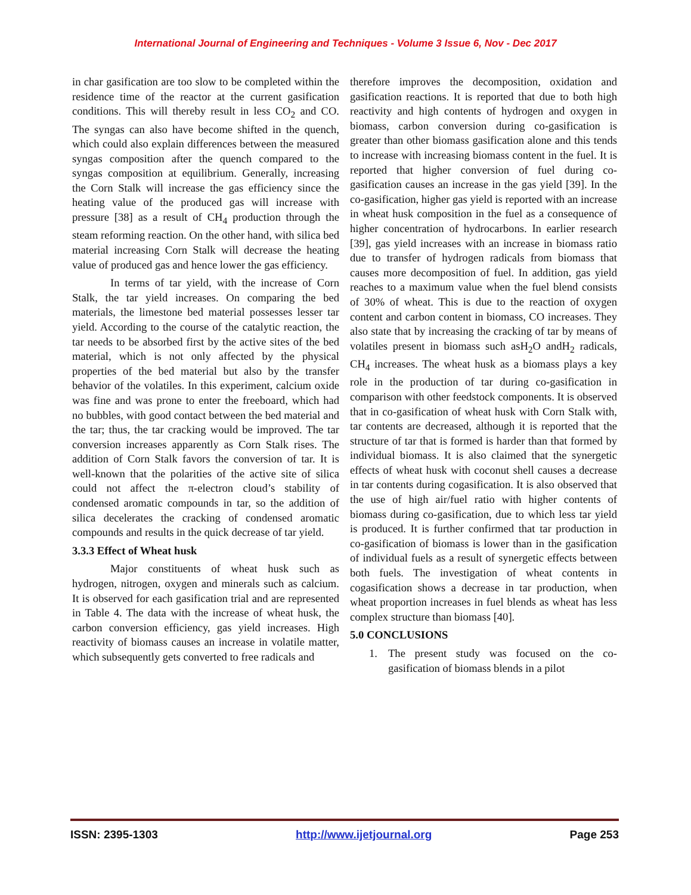International Journal of Engineering and Techniques - Volume 3 Issue 6, Nov - Dec 2017
in char gasification are too slow to be completed within the residence time of the reactor at the current gasification conditions. This will thereby result in less CO<sub>2</sub> and CO. The syngas can also have become shifted in the quench, which could also explain differences between the measured syngas composition after the quench compared to the syngas composition at equilibrium. Generally, increasing the Corn Stalk will increase the gas efficiency since the heating value of the produced gas will increase with pressure [38] as a result of CH<sub>4</sub> production through the steam reforming reaction. On the other hand, with silica bed material increasing Corn Stalk will decrease the heating value of produced gas and hence lower the gas efficiency.
In terms of tar yield, with the increase of Corn Stalk, the tar yield increases. On comparing the bed materials, the limestone bed material possesses lesser tar yield. According to the course of the catalytic reaction, the tar needs to be absorbed first by the active sites of the bed material, which is not only affected by the physical properties of the bed material but also by the transfer behavior of the volatiles. In this experiment, calcium oxide was fine and was prone to enter the freeboard, which had no bubbles, with good contact between the bed material and the tar; thus, the tar cracking would be improved. The tar conversion increases apparently as Corn Stalk rises. The addition of Corn Stalk favors the conversion of tar. It is well-known that the polarities of the active site of silica could not affect the π-electron cloud’s stability of condensed aromatic compounds in tar, so the addition of silica decelerates the cracking of condensed aromatic compounds and results in the quick decrease of tar yield.
3.3.3 Effect of Wheat husk
Major constituents of wheat husk such as hydrogen, nitrogen, oxygen and minerals such as calcium. It is observed for each gasification trial and are represented in Table 4. The data with the increase of wheat husk, the carbon conversion efficiency, gas yield increases. High reactivity of biomass causes an increase in volatile matter, which subsequently gets converted to free radicals and
therefore improves the decomposition, oxidation and gasification reactions. It is reported that due to both high reactivity and high contents of hydrogen and oxygen in biomass, carbon conversion during co-gasification is greater than other biomass gasification alone and this tends to increase with increasing biomass content in the fuel. It is reported that higher conversion of fuel during co-gasification causes an increase in the gas yield [39]. In the co-gasification, higher gas yield is reported with an increase in wheat husk composition in the fuel as a consequence of higher concentration of hydrocarbons. In earlier research [39], gas yield increases with an increase in biomass ratio due to transfer of hydrogen radicals from biomass that causes more decomposition of fuel. In addition, gas yield reaches to a maximum value when the fuel blend consists of 30% of wheat. This is due to the reaction of oxygen content and carbon content in biomass, CO increases. They also state that by increasing the cracking of tar by means of volatiles present in biomass such asH<sub>2</sub>O andH<sub>2</sub> radicals, CH<sub>4</sub> increases. The wheat husk as a biomass plays a key role in the production of tar during co-gasification in comparison with other feedstock components. It is observed that in co-gasification of wheat husk with Corn Stalk with, tar contents are decreased, although it is reported that the structure of tar that is formed is harder than that formed by individual biomass. It is also claimed that the synergetic effects of wheat husk with coconut shell causes a decrease in tar contents during cogasification. It is also observed that the use of high air/fuel ratio with higher contents of biomass during co-gasification, due to which less tar yield is produced. It is further confirmed that tar production in co-gasification of biomass is lower than in the gasification of individual fuels as a result of synergetic effects between both fuels. The investigation of wheat contents in cogasification shows a decrease in tar production, when wheat proportion increases in fuel blends as wheat has less complex structure than biomass [40].
5.0 CONCLUSIONS
1. The present study was focused on the co-gasification of biomass blends in a pilot
ISSN: 2395-1303 http://www.ijetjournal.org Page 253